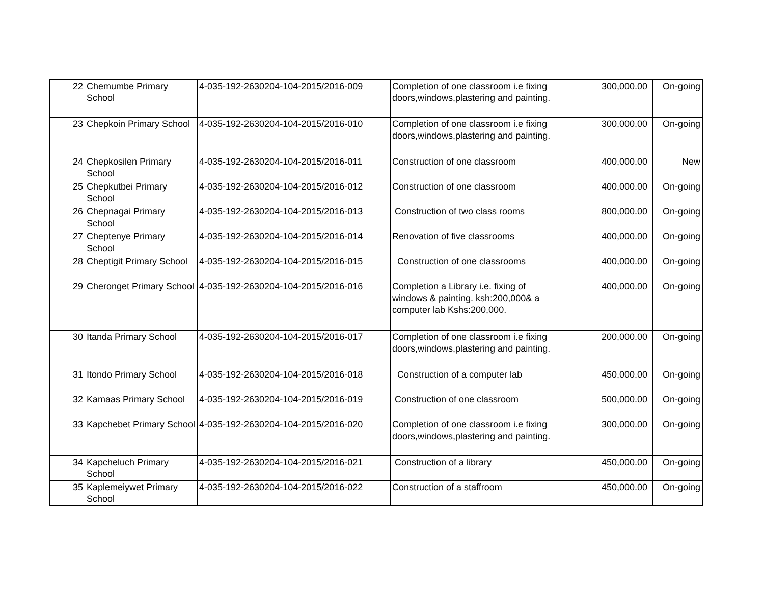| 22 | Chemumbe Primary School | 4-035-192-2630204-104-2015/2016-009 | Completion of one classroom i.e fixing doors,windows,plastering and painting. | 300,000.00 | On-going |
| 23 | Chepkoin Primary School | 4-035-192-2630204-104-2015/2016-010 | Completion of one classroom i.e fixing doors,windows,plastering and painting. | 300,000.00 | On-going |
| 24 | Chepkosilen Primary School | 4-035-192-2630204-104-2015/2016-011 | Construction of one classroom | 400,000.00 | New |
| 25 | Chepkutbei Primary School | 4-035-192-2630204-104-2015/2016-012 | Construction of one classroom | 400,000.00 | On-going |
| 26 | Chepnagai Primary School | 4-035-192-2630204-104-2015/2016-013 | Construction of two class rooms | 800,000.00 | On-going |
| 27 | Cheptenye Primary School | 4-035-192-2630204-104-2015/2016-014 | Renovation of five classrooms | 400,000.00 | On-going |
| 28 | Cheptigit Primary School | 4-035-192-2630204-104-2015/2016-015 | Construction of one classrooms | 400,000.00 | On-going |
| 29 | Cheronget Primary School | 4-035-192-2630204-104-2015/2016-016 | Completion a Library i.e. fixing of windows & painting. ksh:200,000& a computer lab Kshs:200,000. | 400,000.00 | On-going |
| 30 | Itanda Primary School | 4-035-192-2630204-104-2015/2016-017 | Completion of one classroom i.e fixing doors,windows,plastering and painting. | 200,000.00 | On-going |
| 31 | Itondo Primary School | 4-035-192-2630204-104-2015/2016-018 | Construction of a computer lab | 450,000.00 | On-going |
| 32 | Kamaas Primary School | 4-035-192-2630204-104-2015/2016-019 | Construction of one classroom | 500,000.00 | On-going |
| 33 | Kapchebet Primary School | 4-035-192-2630204-104-2015/2016-020 | Completion of one classroom i.e fixing doors,windows,plastering and painting. | 300,000.00 | On-going |
| 34 | Kapcheluch Primary School | 4-035-192-2630204-104-2015/2016-021 | Construction of a library | 450,000.00 | On-going |
| 35 | Kaplemeiywet Primary School | 4-035-192-2630204-104-2015/2016-022 | Construction of a staffroom | 450,000.00 | On-going |